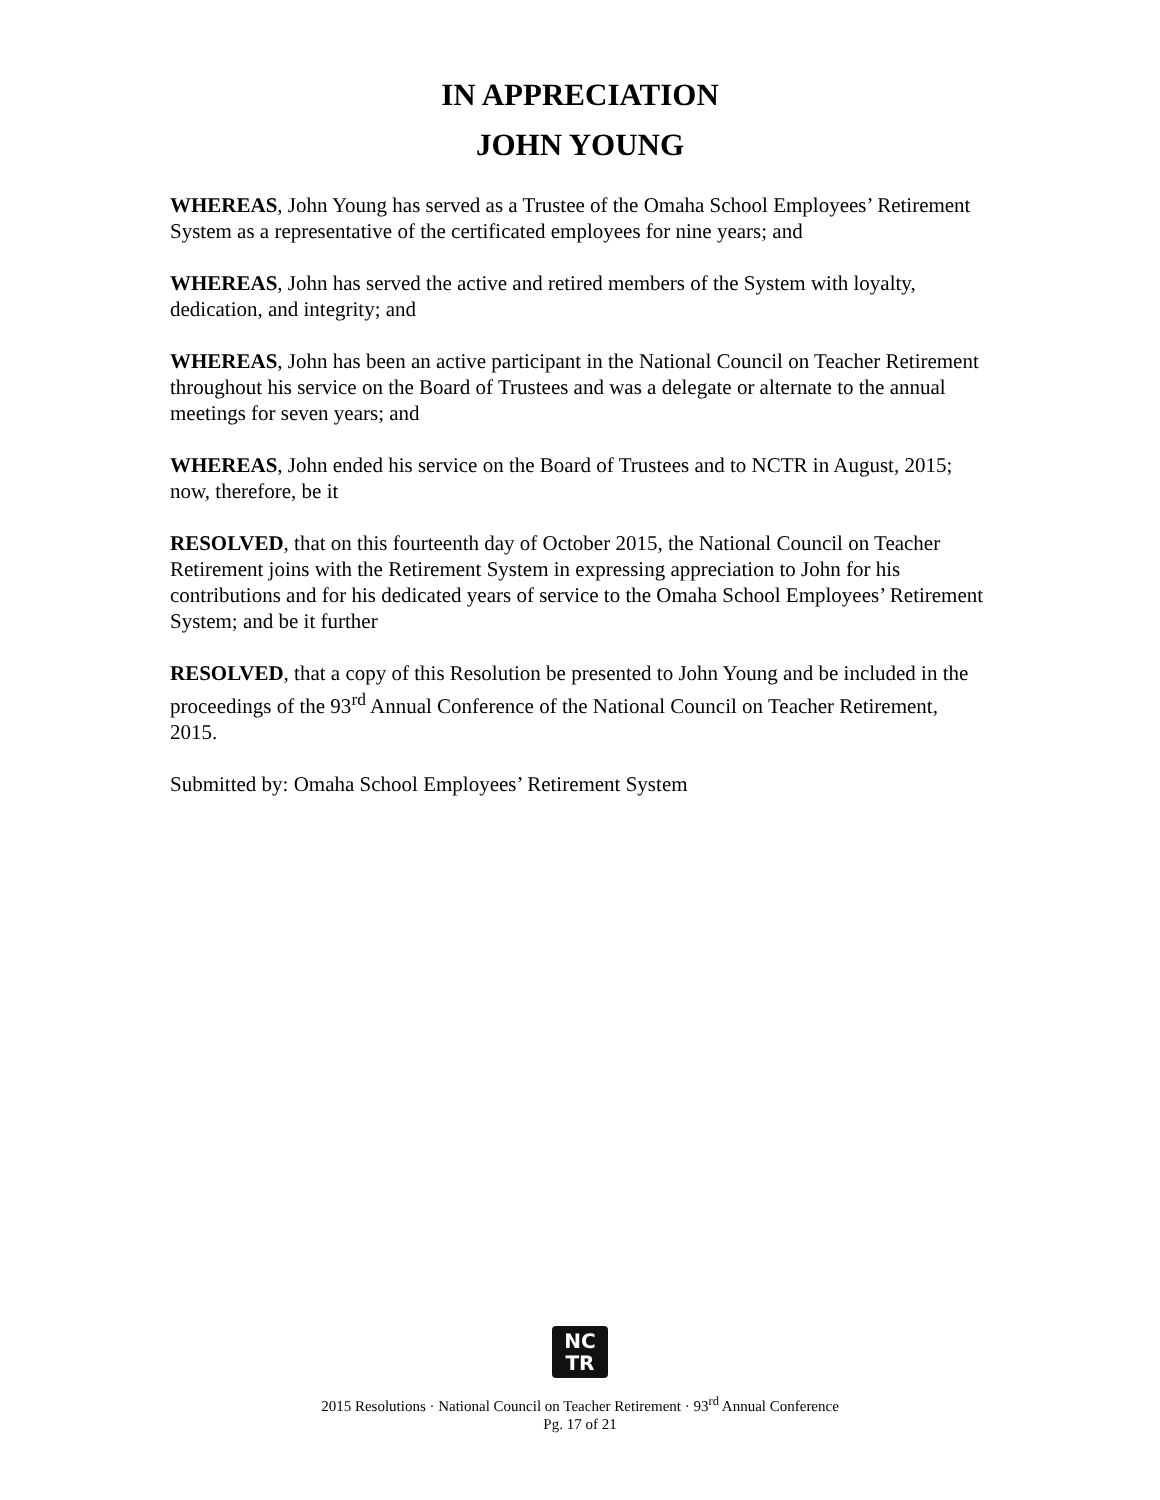IN APPRECIATION
JOHN YOUNG
WHEREAS, John Young has served as a Trustee of the Omaha School Employees’ Retirement System as a representative of the certificated employees for nine years; and
WHEREAS, John has served the active and retired members of the System with loyalty, dedication, and integrity; and
WHEREAS, John has been an active participant in the National Council on Teacher Retirement throughout his service on the Board of Trustees and was a delegate or alternate to the annual meetings for seven years; and
WHEREAS, John ended his service on the Board of Trustees and to NCTR in August, 2015; now, therefore, be it
RESOLVED, that on this fourteenth day of October 2015, the National Council on Teacher Retirement joins with the Retirement System in expressing appreciation to John for his contributions and for his dedicated years of service to the Omaha School Employees’ Retirement System; and be it further
RESOLVED, that a copy of this Resolution be presented to John Young and be included in the proceedings of the 93<sup>rd</sup> Annual Conference of the National Council on Teacher Retirement, 2015.
Submitted by: Omaha School Employees’ Retirement System
NC
TR
2015 Resolutions · National Council on Teacher Retirement · 93<sup>rd</sup> Annual Conference
Pg. 17 of 21